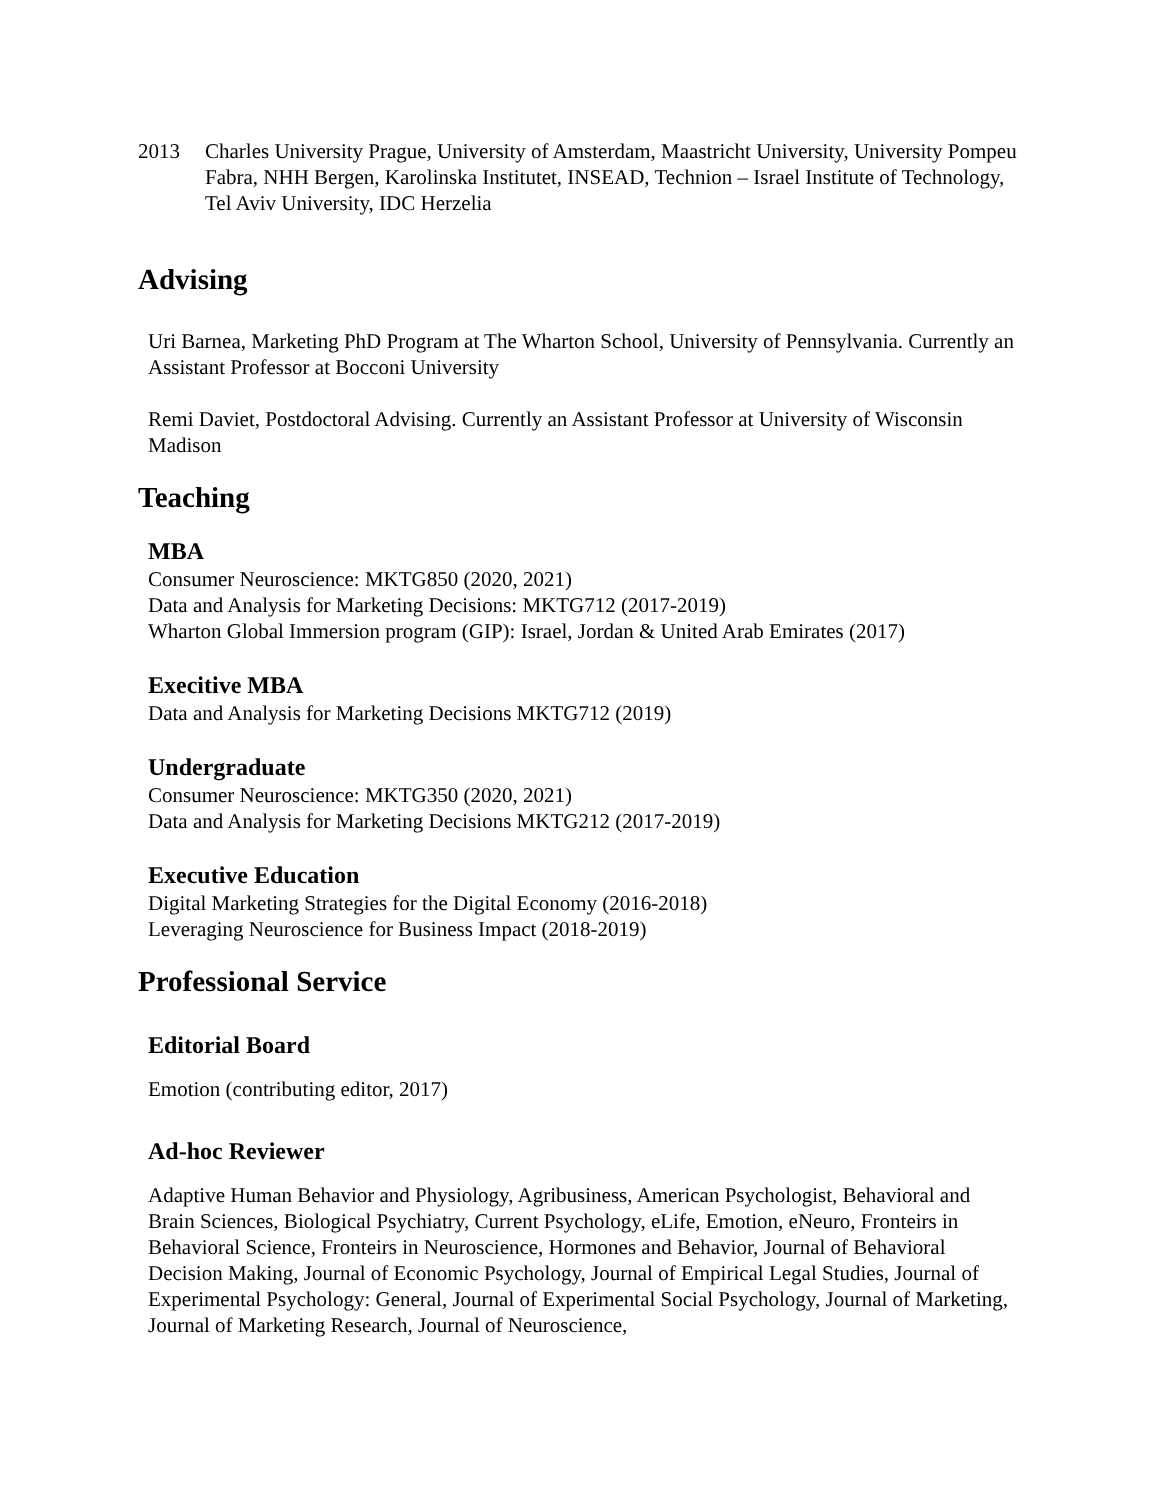2013 Charles University Prague, University of Amsterdam, Maastricht University, University Pompeu Fabra, NHH Bergen, Karolinska Institutet, INSEAD, Technion – Israel Institute of Technology, Tel Aviv University, IDC Herzelia
Advising
Uri Barnea, Marketing PhD Program at The Wharton School, University of Pennsylvania. Currently an Assistant Professor at Bocconi University
Remi Daviet, Postdoctoral Advising. Currently an Assistant Professor at University of Wisconsin Madison
Teaching
MBA
Consumer Neuroscience: MKTG850 (2020, 2021)
Data and Analysis for Marketing Decisions: MKTG712 (2017-2019)
Wharton Global Immersion program (GIP): Israel, Jordan & United Arab Emirates (2017)
Execitive MBA
Data and Analysis for Marketing Decisions MKTG712 (2019)
Undergraduate
Consumer Neuroscience: MKTG350 (2020, 2021)
Data and Analysis for Marketing Decisions MKTG212 (2017-2019)
Executive Education
Digital Marketing Strategies for the Digital Economy (2016-2018)
Leveraging Neuroscience for Business Impact (2018-2019)
Professional Service
Editorial Board
Emotion (contributing editor, 2017)
Ad-hoc Reviewer
Adaptive Human Behavior and Physiology, Agribusiness, American Psychologist, Behavioral and Brain Sciences, Biological Psychiatry, Current Psychology, eLife, Emotion, eNeuro, Fronteirs in Behavioral Science, Fronteirs in Neuroscience, Hormones and Behavior, Journal of Behavioral Decision Making, Journal of Economic Psychology, Journal of Empirical Legal Studies, Journal of Experimental Psychology: General, Journal of Experimental Social Psychology, Journal of Marketing, Journal of Marketing Research, Journal of Neuroscience,